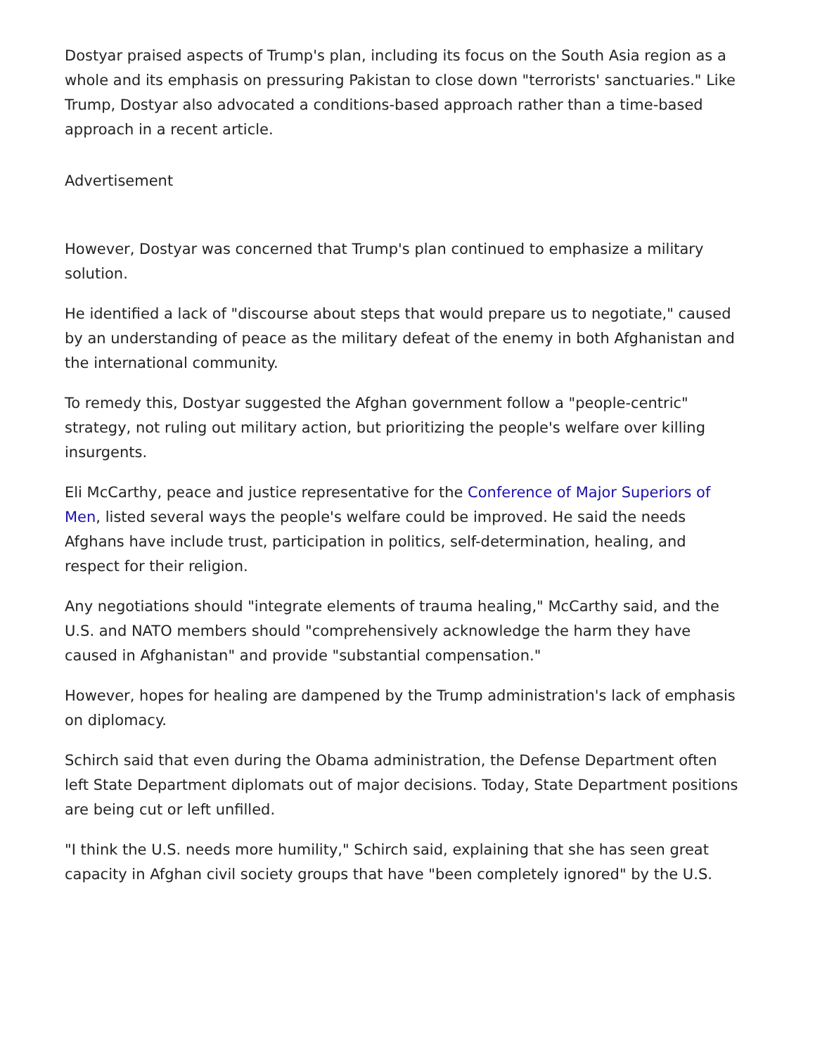Dostyar praised aspects of Trump's plan, including its focus on the South Asia region as a whole and its emphasis on pressuring Pakistan to close down "terrorists' sanctuaries." Like Trump, Dostyar also advocated a conditions-based approach rather than a time-based approach in a recent article.
Advertisement
However, Dostyar was concerned that Trump's plan continued to emphasize a military solution.
He identified a lack of "discourse about steps that would prepare us to negotiate," caused by an understanding of peace as the military defeat of the enemy in both Afghanistan and the international community.
To remedy this, Dostyar suggested the Afghan government follow a "people-centric" strategy, not ruling out military action, but prioritizing the people's welfare over killing insurgents.
Eli McCarthy, peace and justice representative for the Conference of Major Superiors of Men, listed several ways the people's welfare could be improved. He said the needs Afghans have include trust, participation in politics, self-determination, healing, and respect for their religion.
Any negotiations should "integrate elements of trauma healing," McCarthy said, and the U.S. and NATO members should "comprehensively acknowledge the harm they have caused in Afghanistan" and provide "substantial compensation."
However, hopes for healing are dampened by the Trump administration's lack of emphasis on diplomacy.
Schirch said that even during the Obama administration, the Defense Department often left State Department diplomats out of major decisions. Today, State Department positions are being cut or left unfilled.
"I think the U.S. needs more humility," Schirch said, explaining that she has seen great capacity in Afghan civil society groups that have "been completely ignored" by the U.S.